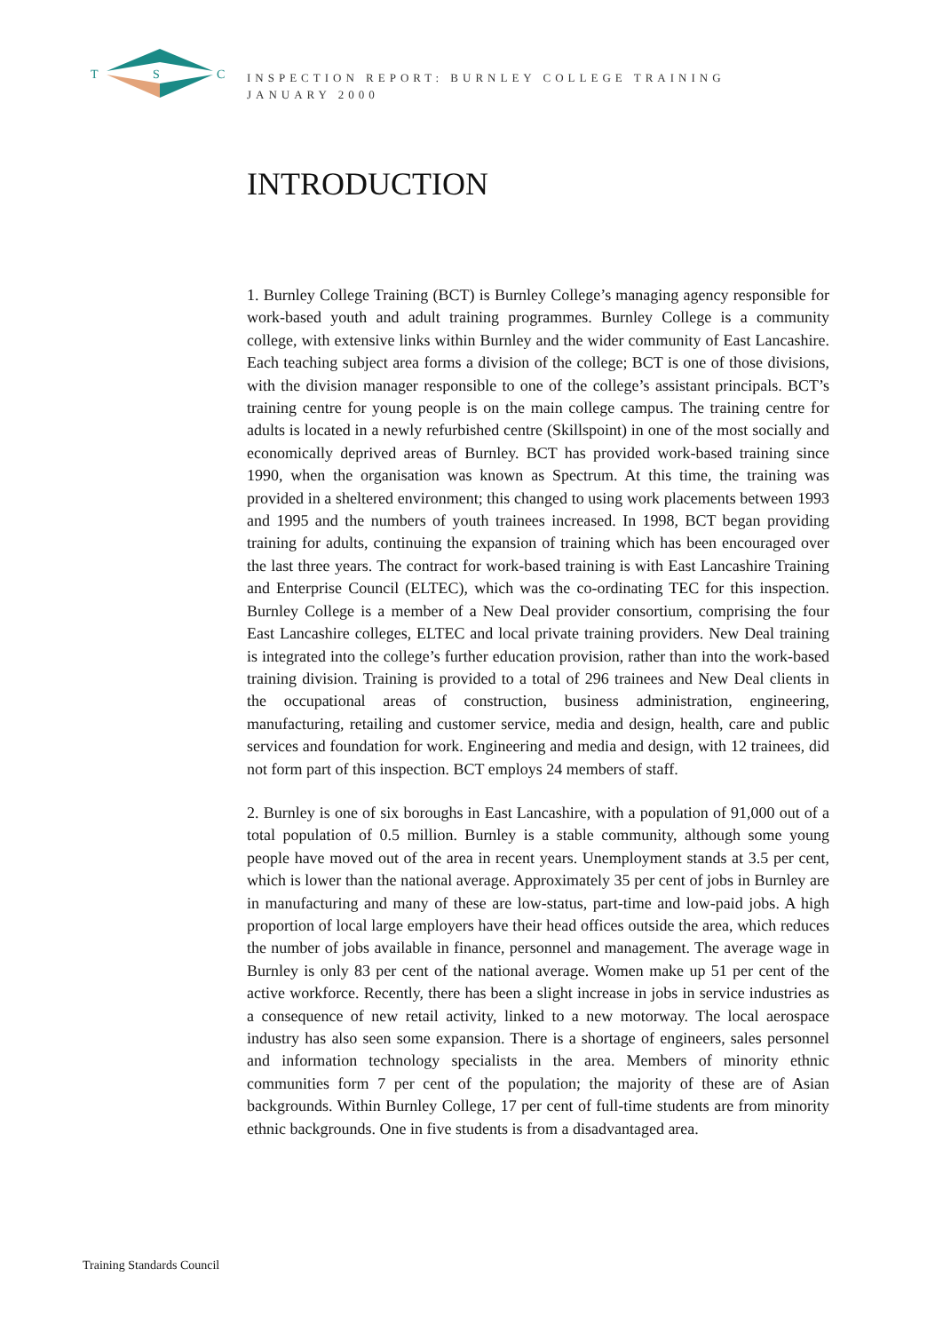T
S
C
INSPECTION REPORT: BURNLEY COLLEGE TRAINING
JANUARY 2000
INTRODUCTION
1. Burnley College Training (BCT) is Burnley College’s managing agency responsible for work-based youth and adult training programmes. Burnley College is a community college, with extensive links within Burnley and the wider community of East Lancashire. Each teaching subject area forms a division of the college; BCT is one of those divisions, with the division manager responsible to one of the college’s assistant principals. BCT’s training centre for young people is on the main college campus. The training centre for adults is located in a newly refurbished centre (Skillspoint) in one of the most socially and economically deprived areas of Burnley. BCT has provided work-based training since 1990, when the organisation was known as Spectrum. At this time, the training was provided in a sheltered environment; this changed to using work placements between 1993 and 1995 and the numbers of youth trainees increased. In 1998, BCT began providing training for adults, continuing the expansion of training which has been encouraged over the last three years. The contract for work-based training is with East Lancashire Training and Enterprise Council (ELTEC), which was the co-ordinating TEC for this inspection. Burnley College is a member of a New Deal provider consortium, comprising the four East Lancashire colleges, ELTEC and local private training providers. New Deal training is integrated into the college’s further education provision, rather than into the work-based training division. Training is provided to a total of 296 trainees and New Deal clients in the occupational areas of construction, business administration, engineering, manufacturing, retailing and customer service, media and design, health, care and public services and foundation for work. Engineering and media and design, with 12 trainees, did not form part of this inspection. BCT employs 24 members of staff.
2. Burnley is one of six boroughs in East Lancashire, with a population of 91,000 out of a total population of 0.5 million. Burnley is a stable community, although some young people have moved out of the area in recent years. Unemployment stands at 3.5 per cent, which is lower than the national average. Approximately 35 per cent of jobs in Burnley are in manufacturing and many of these are low-status, part-time and low-paid jobs. A high proportion of local large employers have their head offices outside the area, which reduces the number of jobs available in finance, personnel and management. The average wage in Burnley is only 83 per cent of the national average. Women make up 51 per cent of the active workforce. Recently, there has been a slight increase in jobs in service industries as a consequence of new retail activity, linked to a new motorway. The local aerospace industry has also seen some expansion. There is a shortage of engineers, sales personnel and information technology specialists in the area. Members of minority ethnic communities form 7 per cent of the population; the majority of these are of Asian backgrounds. Within Burnley College, 17 per cent of full-time students are from minority ethnic backgrounds. One in five students is from a disadvantaged area.
Training Standards Council